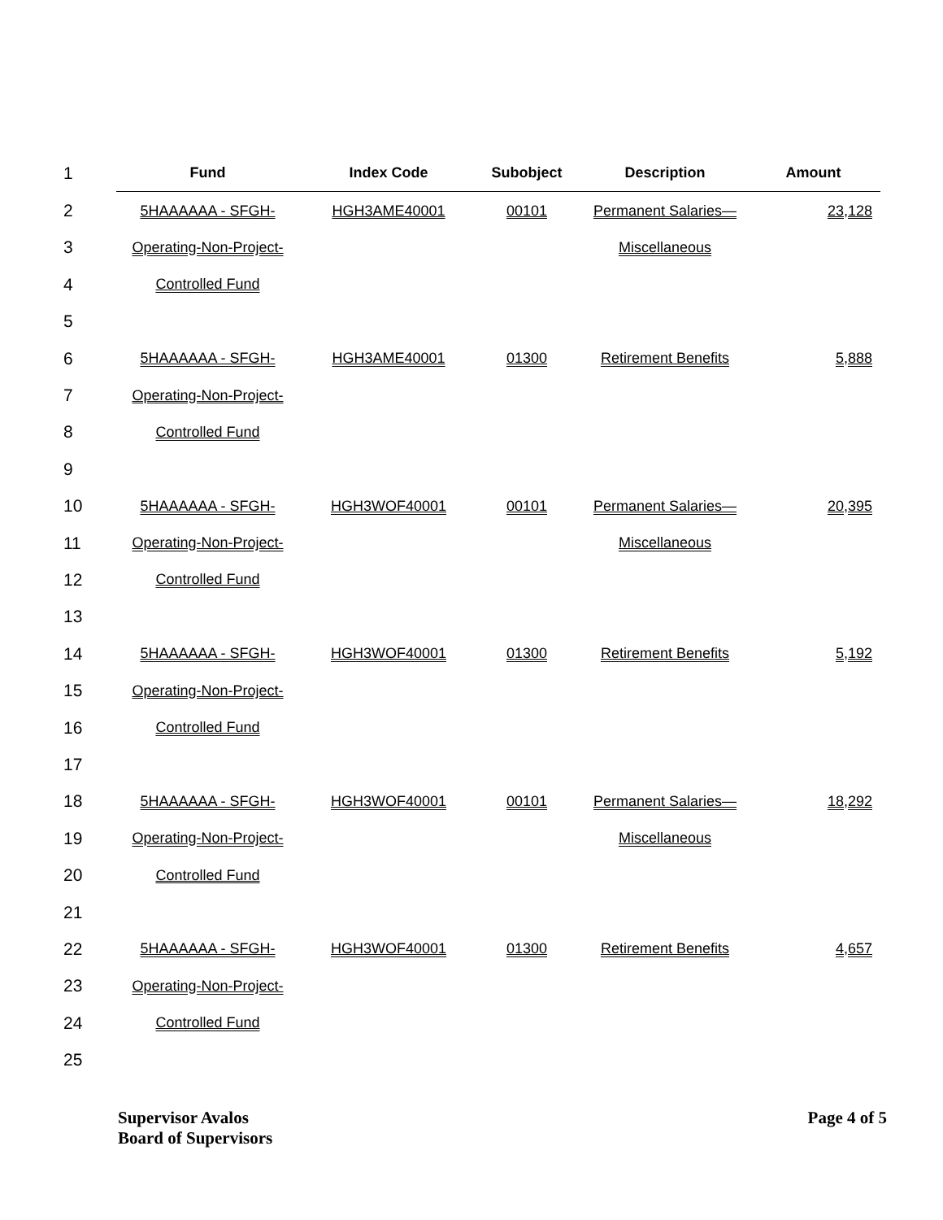| 1 | Fund | Index Code | Subobject | Description | Amount |
| --- | --- | --- | --- | --- | --- |
| 2 | 5HAAAAAA - SFGH- | HGH3AME40001 | 00101 | Permanent Salaries— | 23,128 |
| 3 | Operating-Non-Project- | | | Miscellaneous | |
| 4 | Controlled Fund | | | | |
| 5 | | | | | |
| 6 | 5HAAAAAA - SFGH- | HGH3AME40001 | 01300 | Retirement Benefits | 5,888 |
| 7 | Operating-Non-Project- | | | | |
| 8 | Controlled Fund | | | | |
| 9 | | | | | |
| 10 | 5HAAAAAA - SFGH- | HGH3WOF40001 | 00101 | Permanent Salaries— | 20,395 |
| 11 | Operating-Non-Project- | | | Miscellaneous | |
| 12 | Controlled Fund | | | | |
| 13 | | | | | |
| 14 | 5HAAAAAA - SFGH- | HGH3WOF40001 | 01300 | Retirement Benefits | 5,192 |
| 15 | Operating-Non-Project- | | | | |
| 16 | Controlled Fund | | | | |
| 17 | | | | | |
| 18 | 5HAAAAAA - SFGH- | HGH3WOF40001 | 00101 | Permanent Salaries— | 18,292 |
| 19 | Operating-Non-Project- | | | Miscellaneous | |
| 20 | Controlled Fund | | | | |
| 21 | | | | | |
| 22 | 5HAAAAAA - SFGH- | HGH3WOF40001 | 01300 | Retirement Benefits | 4,657 |
| 23 | Operating-Non-Project- | | | | |
| 24 | Controlled Fund | | | | |
| 25 | | | | | |
Supervisor Avalos
Board of Supervisors
Page 4 of 5